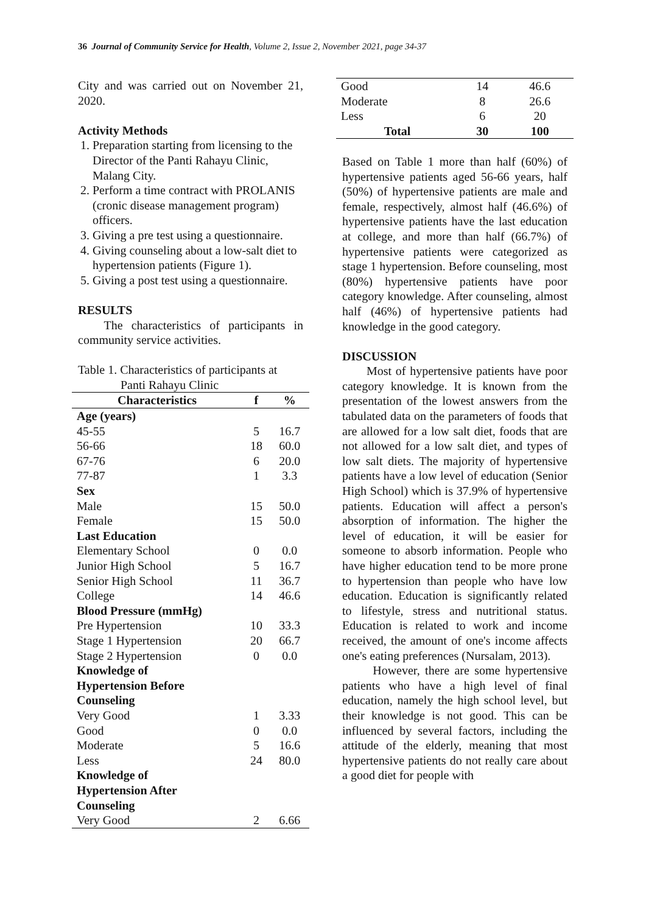36 Journal of Community Service for Health, Volume 2, Issue 2, November 2021, page 34-37
City and was carried out on November 21, 2020.
Activity Methods
1. Preparation starting from licensing to the Director of the Panti Rahayu Clinic, Malang City.
2. Perform a time contract with PROLANIS (cronic disease management program) officers.
3. Giving a pre test using a questionnaire.
4. Giving counseling about a low-salt diet to hypertension patients (Figure 1).
5. Giving a post test using a questionnaire.
RESULTS
The characteristics of participants in community service activities.
Table 1. Characteristics of participants at
Panti Rahayu Clinic
| Characteristics | f | % |
| --- | --- | --- |
| Age (years) | | |
| 45-55 | 5 | 16.7 |
| 56-66 | 18 | 60.0 |
| 67-76 | 6 | 20.0 |
| 77-87 | 1 | 3.3 |
| Sex | | |
| Male | 15 | 50.0 |
| Female | 15 | 50.0 |
| Last Education | | |
| Elementary School | 0 | 0.0 |
| Junior High School | 5 | 16.7 |
| Senior High School | 11 | 36.7 |
| College | 14 | 46.6 |
| Blood Pressure (mmHg) | | |
| Pre Hypertension | 10 | 33.3 |
| Stage 1 Hypertension | 20 | 66.7 |
| Stage 2 Hypertension | 0 | 0.0 |
| Knowledge of Hypertension Before Counseling | | |
| Very Good | 1 | 3.33 |
| Good | 0 | 0.0 |
| Moderate | 5 | 16.6 |
| Less | 24 | 80.0 |
| Knowledge of Hypertension After Counseling | | |
| Very Good | 2 | 6.66 |
| Good | 14 | 46.6 |
| Moderate | 8 | 26.6 |
| Less | 6 | 20 |
| Total | 30 | 100 |
Based on Table 1 more than half (60%) of hypertensive patients aged 56-66 years, half (50%) of hypertensive patients are male and female, respectively, almost half (46.6%) of hypertensive patients have the last education at college, and more than half (66.7%) of hypertensive patients were categorized as stage 1 hypertension. Before counseling, most (80%) hypertensive patients have poor category knowledge. After counseling, almost half (46%) of hypertensive patients had knowledge in the good category.
DISCUSSION
Most of hypertensive patients have poor category knowledge. It is known from the presentation of the lowest answers from the tabulated data on the parameters of foods that are allowed for a low salt diet, foods that are not allowed for a low salt diet, and types of low salt diets. The majority of hypertensive patients have a low level of education (Senior High School) which is 37.9% of hypertensive patients. Education will affect a person's absorption of information. The higher the level of education, it will be easier for someone to absorb information. People who have higher education tend to be more prone to hypertension than people who have low education. Education is significantly related to lifestyle, stress and nutritional status. Education is related to work and income received, the amount of one's income affects one's eating preferences (Nursalam, 2013).
However, there are some hypertensive patients who have a high level of final education, namely the high school level, but their knowledge is not good. This can be influenced by several factors, including the attitude of the elderly, meaning that most hypertensive patients do not really care about a good diet for people with